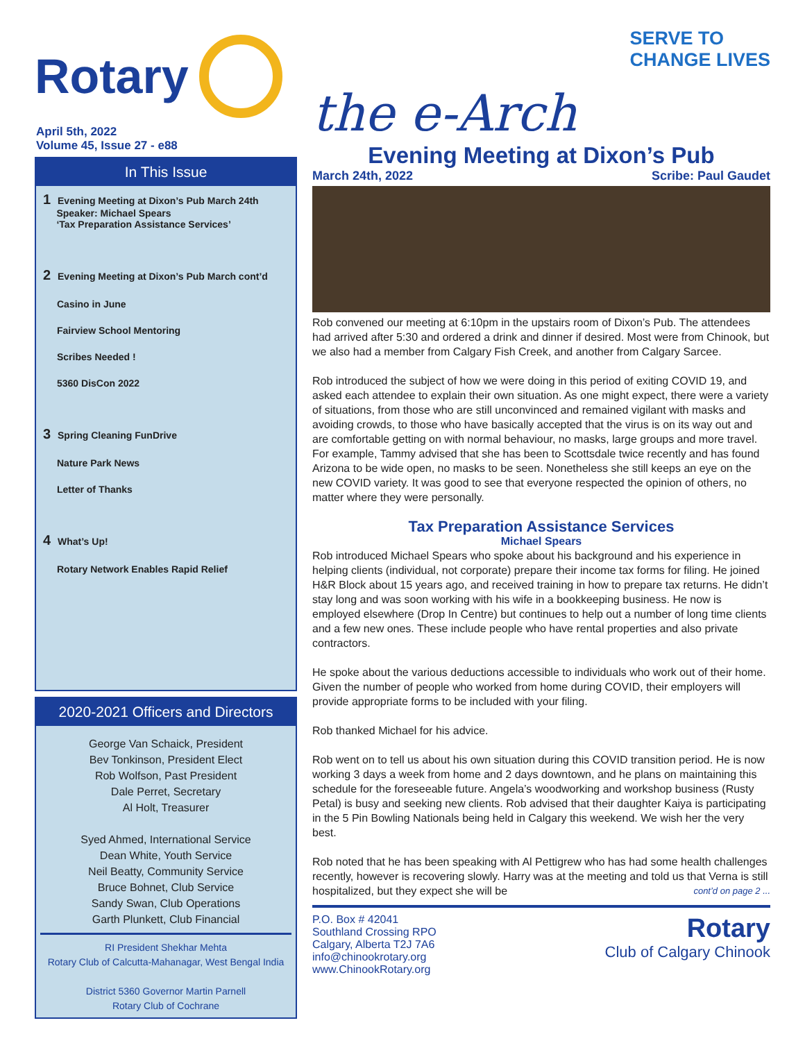Rotary
April 5th, 2022
Volume 45, Issue 27 - e88
In This Issue
1 Evening Meeting at Dixon’s Pub March 24th
Speaker: Michael Spears
‘Tax Preparation Assistance Services’
2 Evening Meeting at Dixon’s Pub March cont’d
Casino in June
Fairview School Mentoring
Scribes Needed !
5360 DisCon 2022
3 Spring Cleaning FunDrive
Nature Park News
Letter of Thanks
4 What’s Up!
Rotary Network Enables Rapid Relief
2020-2021 Officers and Directors
George Van Schaick, President
Bev Tonkinson, President Elect
Rob Wolfson, Past President
Dale Perret, Secretary
Al Holt, Treasurer
Syed Ahmed, International Service
Dean White, Youth Service
Neil Beatty, Community Service
Bruce Bohnet, Club Service
Sandy Swan, Club Operations
Garth Plunkett, Club Financial
RI President Shekhar Mehta
Rotary Club of Calcutta-Mahanagar, West Bengal India
District 5360 Governor Martin Parnell
Rotary Club of Cochrane
the e-Arch
SERVE TO
CHANGE LIVES
Evening Meeting at Dixon’s Pub
March 24th, 2022 Scribe: Paul Gaudet
Rob convened our meeting at 6:10pm in the upstairs room of Dixon’s Pub. The attendees had arrived after 5:30 and ordered a drink and dinner if desired. Most were from Chinook, but we also had a member from Calgary Fish Creek, and another from Calgary Sarcee.
Rob introduced the subject of how we were doing in this period of exiting COVID 19, and asked each attendee to explain their own situation. As one might expect, there were a variety of situations, from those who are still unconvinced and remained vigilant with masks and avoiding crowds, to those who have basically accepted that the virus is on its way out and are comfortable getting on with normal behaviour, no masks, large groups and more travel. For example, Tammy advised that she has been to Scottsdale twice recently and has found Arizona to be wide open, no masks to be seen. Nonetheless she still keeps an eye on the new COVID variety. It was good to see that everyone respected the opinion of others, no matter where they were personally.
Tax Preparation Assistance Services
Michael Spears
Rob introduced Michael Spears who spoke about his background and his experience in helping clients (individual, not corporate) prepare their income tax forms for filing. He joined H&R Block about 15 years ago, and received training in how to prepare tax returns. He didn’t stay long and was soon working with his wife in a bookkeeping business. He now is employed elsewhere (Drop In Centre) but continues to help out a number of long time clients and a few new ones. These include people who have rental properties and also private contractors.
He spoke about the various deductions accessible to individuals who work out of their home. Given the number of people who worked from home during COVID, their employers will provide appropriate forms to be included with your filing.
Rob thanked Michael for his advice.
Rob went on to tell us about his own situation during this COVID transition period. He is now working 3 days a week from home and 2 days downtown, and he plans on maintaining this schedule for the foreseeable future. Angela’s woodworking and workshop business (Rusty Petal) is busy and seeking new clients. Rob advised that their daughter Kaiya is participating in the 5 Pin Bowling Nationals being held in Calgary this weekend. We wish her the very best.
Rob noted that he has been speaking with Al Pettigrew who has had some health challenges recently, however is recovering slowly. Harry was at the meeting and told us that Verna is still hospitalized, but they expect she will be cont’d on page 2 ...
P.O. Box # 42041
Southland Crossing RPO
Calgary, Alberta T2J 7A6
info@chinookrotary.org
www.ChinookRotary.org
Rotary
Club of Calgary Chinook